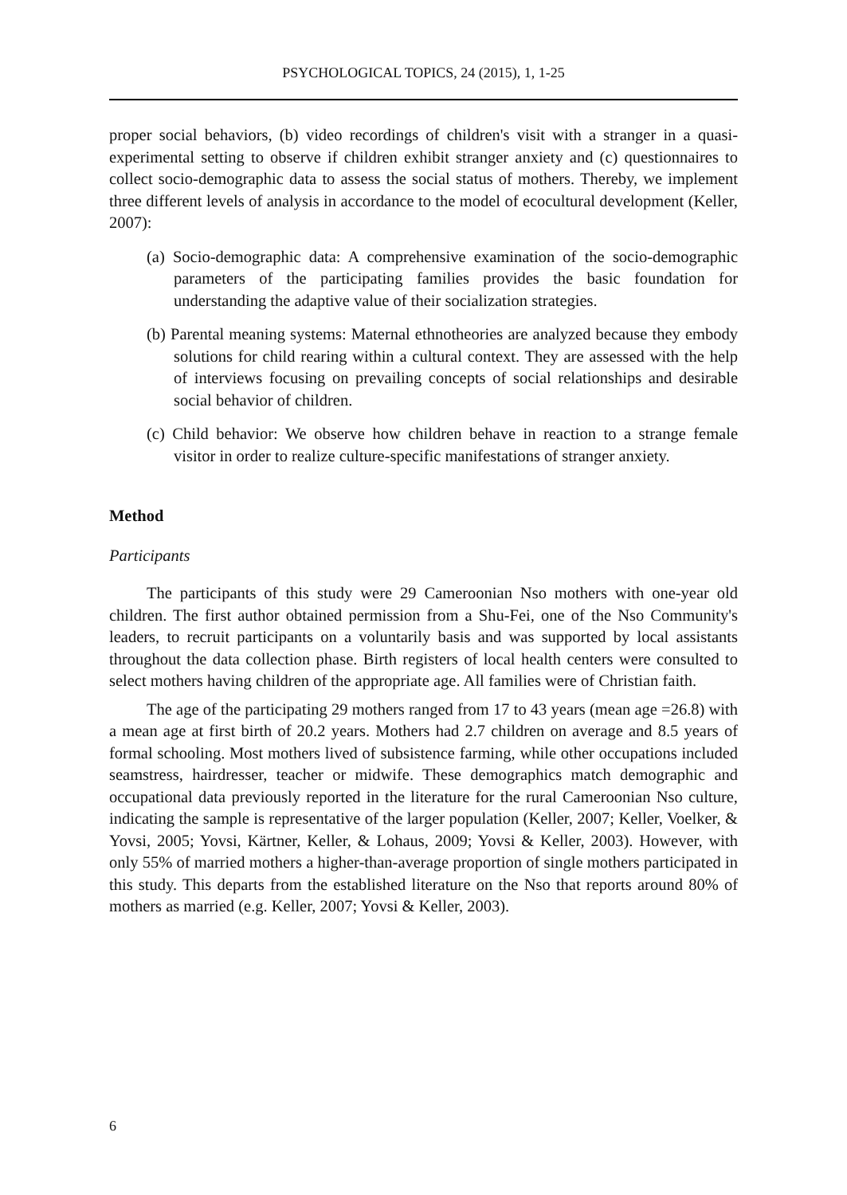PSYCHOLOGICAL TOPICS, 24 (2015), 1, 1-25
proper social behaviors, (b) video recordings of children's visit with a stranger in a quasi-experimental setting to observe if children exhibit stranger anxiety and (c) questionnaires to collect socio-demographic data to assess the social status of mothers. Thereby, we implement three different levels of analysis in accordance to the model of ecocultural development (Keller, 2007):
(a) Socio-demographic data: A comprehensive examination of the socio-demographic parameters of the participating families provides the basic foundation for understanding the adaptive value of their socialization strategies.
(b) Parental meaning systems: Maternal ethnotheories are analyzed because they embody solutions for child rearing within a cultural context. They are assessed with the help of interviews focusing on prevailing concepts of social relationships and desirable social behavior of children.
(c) Child behavior: We observe how children behave in reaction to a strange female visitor in order to realize culture-specific manifestations of stranger anxiety.
Method
Participants
The participants of this study were 29 Cameroonian Nso mothers with one-year old children. The first author obtained permission from a Shu-Fei, one of the Nso Community's leaders, to recruit participants on a voluntarily basis and was supported by local assistants throughout the data collection phase. Birth registers of local health centers were consulted to select mothers having children of the appropriate age. All families were of Christian faith.
The age of the participating 29 mothers ranged from 17 to 43 years (mean age =26.8) with a mean age at first birth of 20.2 years. Mothers had 2.7 children on average and 8.5 years of formal schooling. Most mothers lived of subsistence farming, while other occupations included seamstress, hairdresser, teacher or midwife. These demographics match demographic and occupational data previously reported in the literature for the rural Cameroonian Nso culture, indicating the sample is representative of the larger population (Keller, 2007; Keller, Voelker, & Yovsi, 2005; Yovsi, Kärtner, Keller, & Lohaus, 2009; Yovsi & Keller, 2003). However, with only 55% of married mothers a higher-than-average proportion of single mothers participated in this study. This departs from the established literature on the Nso that reports around 80% of mothers as married (e.g. Keller, 2007; Yovsi & Keller, 2003).
6